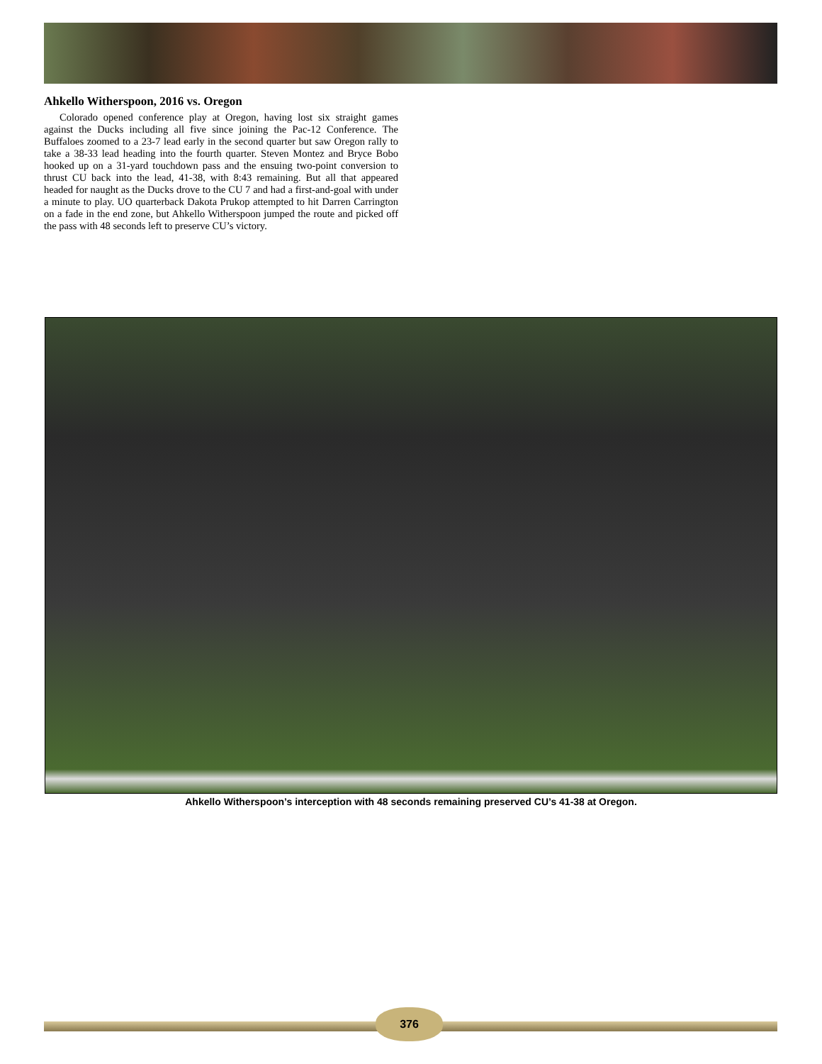Ahkello Witherspoon, 2016 vs. Oregon
Colorado opened conference play at Oregon, having lost six straight games against the Ducks including all five since joining the Pac-12 Conference. The Buffaloes zoomed to a 23-7 lead early in the second quarter but saw Oregon rally to take a 38-33 lead heading into the fourth quarter. Steven Montez and Bryce Bobo hooked up on a 31-yard touchdown pass and the ensuing two-point conversion to thrust CU back into the lead, 41-38, with 8:43 remaining. But all that appeared headed for naught as the Ducks drove to the CU 7 and had a first-and-goal with under a minute to play. UO quarterback Dakota Prukop attempted to hit Darren Carrington on a fade in the end zone, but Ahkello Witherspoon jumped the route and picked off the pass with 48 seconds left to preserve CU’s victory.
Ahkello Witherspoon’s interception with 48 seconds remaining preserved CU’s 41-38 at Oregon.
376